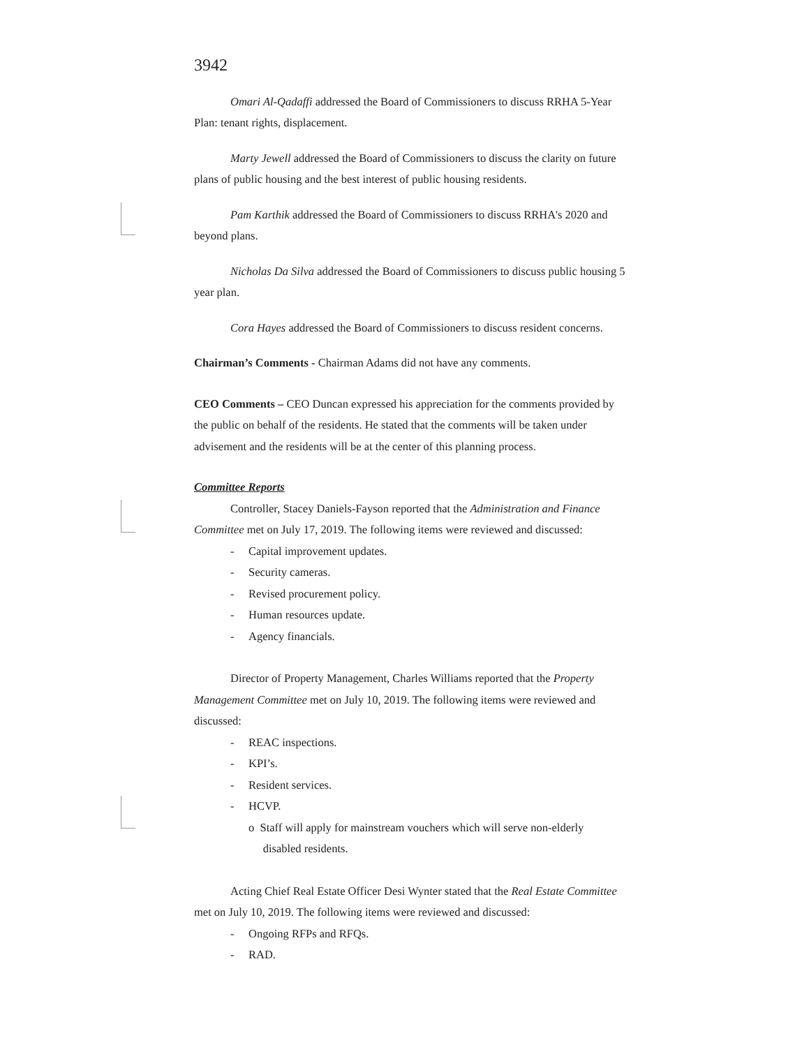3942
Omari Al-Qadaffi addressed the Board of Commissioners to discuss RRHA 5-Year Plan: tenant rights, displacement.
Marty Jewell addressed the Board of Commissioners to discuss the clarity on future plans of public housing and the best interest of public housing residents.
Pam Karthik addressed the Board of Commissioners to discuss RRHA's 2020 and beyond plans.
Nicholas Da Silva addressed the Board of Commissioners to discuss public housing 5 year plan.
Cora Hayes addressed the Board of Commissioners to discuss resident concerns.
Chairman’s Comments - Chairman Adams did not have any comments.
CEO Comments – CEO Duncan expressed his appreciation for the comments provided by the public on behalf of the residents. He stated that the comments will be taken under advisement and the residents will be at the center of this planning process.
Committee Reports
Controller, Stacey Daniels-Fayson reported that the Administration and Finance Committee met on July 17, 2019. The following items were reviewed and discussed:
- Capital improvement updates.
- Security cameras.
- Revised procurement policy.
- Human resources update.
- Agency financials.
Director of Property Management, Charles Williams reported that the Property Management Committee met on July 10, 2019. The following items were reviewed and discussed:
- REAC inspections.
- KPI’s.
- Resident services.
- HCVP.
o Staff will apply for mainstream vouchers which will serve non-elderly
disabled residents.
Acting Chief Real Estate Officer Desi Wynter stated that the Real Estate Committee met on July 10, 2019. The following items were reviewed and discussed:
- Ongoing RFPs and RFQs.
- RAD.